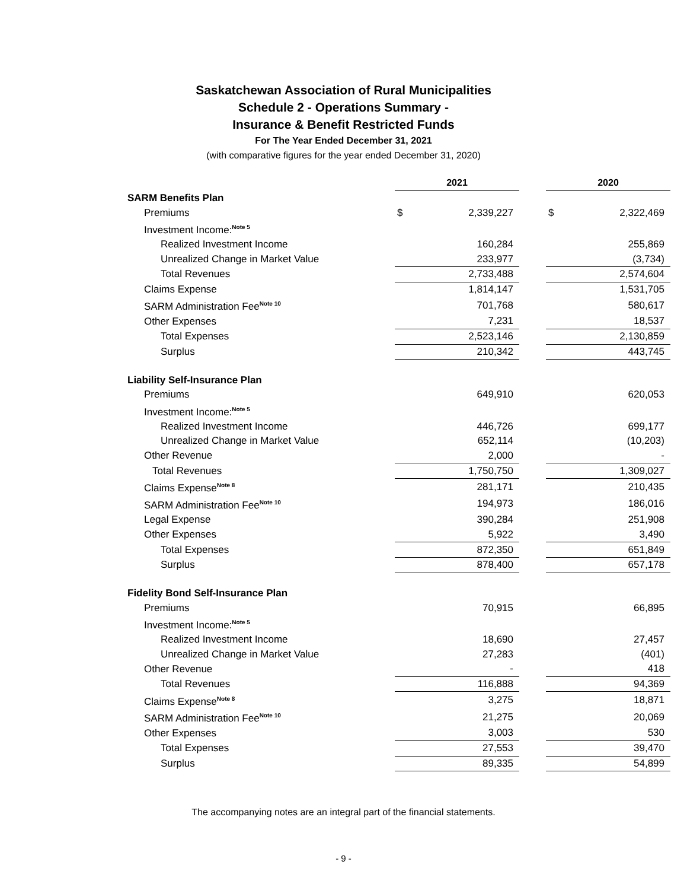Saskatchewan Association of Rural Municipalities
Schedule 2 - Operations Summary -
Insurance & Benefit Restricted Funds
For The Year Ended December 31, 2021
(with comparative figures for the year ended December 31, 2020)
| | 2021 | | | 2020 | |
| SARM Benefits Plan | | | | | |
| Premiums | $ | 2,339,227 | | $ | 2,322,469 |
| Investment Income:<sup>Note 5</sup> | | | | | |
| Realized Investment Income | | 160,284 | | | 255,869 |
| Unrealized Change in Market Value | | 233,977 | | | (3,734) |
| Total Revenues | | 2,733,488 | | | 2,574,604 |
| Claims Expense | | 1,814,147 | | | 1,531,705 |
| SARM Administration Fee<sup>Note 10</sup> | | 701,768 | | | 580,617 |
| Other Expenses | | 7,231 | | | 18,537 |
| Total Expenses | | 2,523,146 | | | 2,130,859 |
| Surplus | | 210,342 | | | 443,745 |
| Liability Self-Insurance Plan | | | | | |
| Premiums | | 649,910 | | | 620,053 |
| Investment Income:<sup>Note 5</sup> | | | | | |
| Realized Investment Income | | 446,726 | | | 699,177 |
| Unrealized Change in Market Value | | 652,114 | | | (10,203) |
| Other Revenue | | 2,000 | | | - |
| Total Revenues | | 1,750,750 | | | 1,309,027 |
| Claims Expense<sup>Note 8</sup> | | 281,171 | | | 210,435 |
| SARM Administration Fee<sup>Note 10</sup> | | 194,973 | | | 186,016 |
| Legal Expense | | 390,284 | | | 251,908 |
| Other Expenses | | 5,922 | | | 3,490 |
| Total Expenses | | 872,350 | | | 651,849 |
| Surplus | | 878,400 | | | 657,178 |
| Fidelity Bond Self-Insurance Plan | | | | | |
| Premiums | | 70,915 | | | 66,895 |
| Investment Income:<sup>Note 5</sup> | | | | | |
| Realized Investment Income | | 18,690 | | | 27,457 |
| Unrealized Change in Market Value | | 27,283 | | | (401) |
| Other Revenue | | - | | | 418 |
| Total Revenues | | 116,888 | | | 94,369 |
| Claims Expense<sup>Note 8</sup> | | 3,275 | | | 18,871 |
| SARM Administration Fee<sup>Note 10</sup> | | 21,275 | | | 20,069 |
| Other Expenses | | 3,003 | | | 530 |
| Total Expenses | | 27,553 | | | 39,470 |
| Surplus | | 89,335 | | | 54,899 |
The accompanying notes are an integral part of the financial statements.
- 9 -